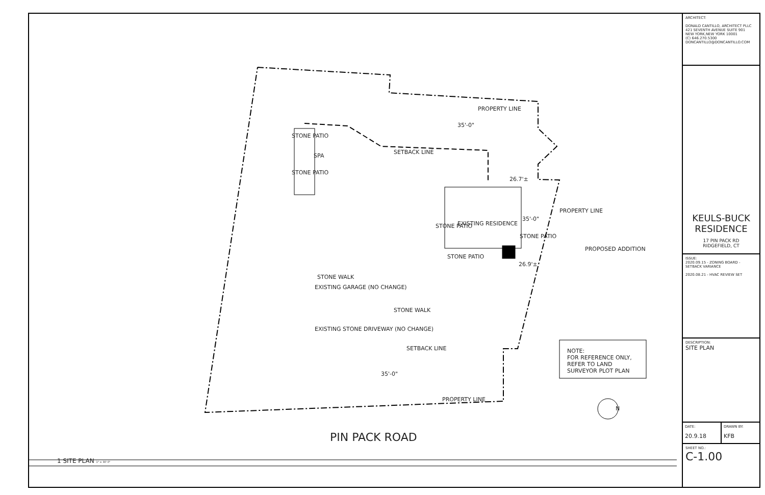PROPERTY LINE
STONE PATIO
SPA
STONE PATIO
SETBACK LINE
35'-0"
26.7'±
PROPERTY LINE
STONE PATIO EXISTING RESIDENCE
35'-0"
STONE PATIO
PROPOSED ADDITION
STONE PATIO
26.9'±
STONE WALK
EXISTING GARAGE (NO CHANGE)
STONE WALK
EXISTING STONE DRIVEWAY (NO CHANGE)
SETBACK LINE NOTE:
FOR REFERENCE ONLY,
REFER TO LAND
SURVEYOR PLOT PLAN 35'-0"
PROPERTY LINE
N
PIN PACK ROAD
1 SITE PLAN 1" = 30'-0"
ARCHITECT:
DONALD CANTILLO, ARCHITECT PLLC
421 SEVENTH AVENUE SUITE 901
NEW YORK,NEW YORK 10001
(C) 646.270.5300
DONCANTILLO@DONCANTILLO.COM
KEULS-BUCK RESIDENCE
17 PIN PACK RD
RIDGEFIELD, CT
ISSUE:
2020.09.15 - ZONING BOARD - SETBACK VARIANCE
2020.08.21 - HVAC REVIEW SET
DESCRIPTION:
SITE PLAN
DATE:
20.9.18
DRAWN BY:
KFB
SHEET NO.:
C-1.00